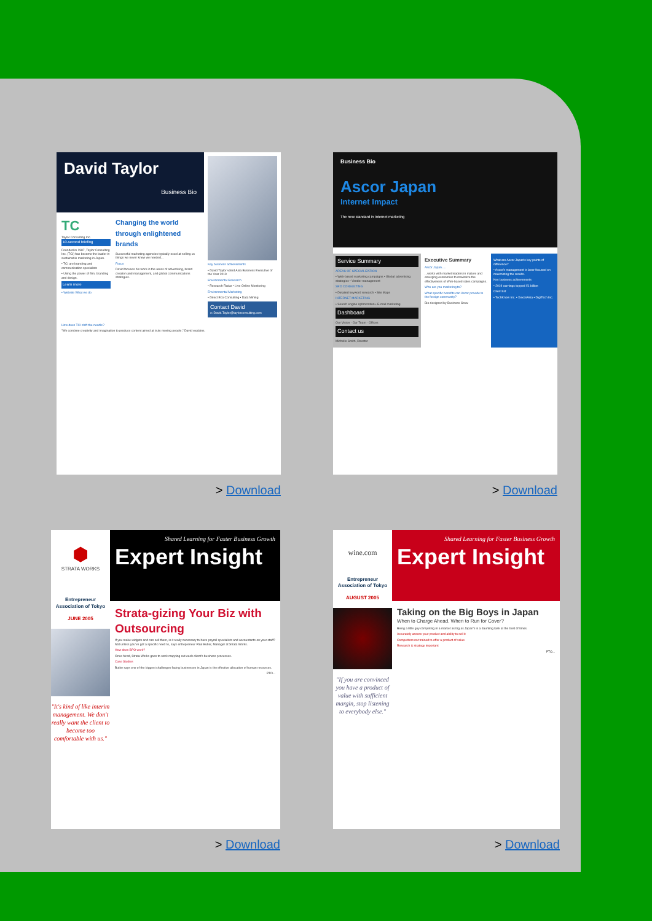David Taylor
Business Bio
TC
Taylor Consulting Inc.
10-second briefing
Founded in 1987, Taylor Consulting Inc. (TCI) has become the leader in sustainable marketing in Japan.
• TCI are branding and communication specialists
• Using the power of film, branding and design.
Learn more
• Website What we do
Changing the world through enlightened brands
Successful marketing agencies typically excel at selling us things we never knew we needed...
Focus
David focuses his work in the areas of advertising, brand creation and management, and global communications strategies.
Key business achievements
• David Taylor voted Asia Business Executive of the Year 2019
Environmental Research
• Research Radar • Live Online Monitoring
Environmental Marketing
• Direct Eco Consulting • Data Mining
Contact David
e: David.Taylor@taylorconsulting.com
How does TCI shift the needle?
"We combine creativity and imagination to produce content aimed at truly moving people," David explains.
> Download
Business Bio
Ascor Japan
Internet Impact
The new standard in Internet marketing
Service Summary
AREAS OF SPECIALIZATION
• Web-based marketing campaigns • Global advertising strategies • Vendor management
SEO CONSULTING
• Detailed keyword research • Site Maps
INTERNET MARKETING
• Search engine optimization • E-mail marketing
Dashboard
Our Vision · Our Team · Offices
Contact us
Michelle Smith, Director
Executive Summary
Ascor Japan.....
...works with market leaders in mature and emerging economies to maximize the effectiveness of Web-based sales campaigns.
Who are you marketing to?
What specific benefits can Ascor provide to the foreign community?
Bio designed by Business Grow
What are Ascor Japan's key points of difference?
• Ascor's management is laser focused on maximizing the results.
Key business achievements
• 2019 earnings topped ¥1 billion
Client list
• TechKnow Inc. • XexonAsia • DigiTech Inc.
> Download
⬢
STRATA WORKS
Entrepreneur Association of Tokyo
JUNE 2005
"It's kind of like interim management. We don't really want the client to become too comfortable with us."
Shared Learning for Faster Business Growth
Expert Insight
Strata-gizing Your Biz with Outsourcing
If you make widgets and can sell them, is it really necessary to have payroll specialists and accountants on your staff? Not unless you've got a specific need to, says entrepreneur Paul Butler, Manager at Strata Works.
How does BPO work?
Once hired, Strata Works goes to work mapping out each client's business processes.
Case Studies
Butler says one of the biggest challenges facing businesses in Japan is the effective allocation of human resources.
PTO...
> Download
wine.com
Entrepreneur Association of Tokyo
AUGUST 2005
"If you are convinced you have a product of value with sufficient margin, stop listening to everybody else."
Shared Learning for Faster Business Growth
Expert Insight
Taking on the Big Boys in Japan
When to Charge Ahead, When to Run for Cover?
Being a little guy competing in a market as big as Japan's is a daunting task at the best of times.
Accurately assess your product and ability to sell it
Competitors not trained to offer a product of value
Research & strategy important
PTO...
> Download